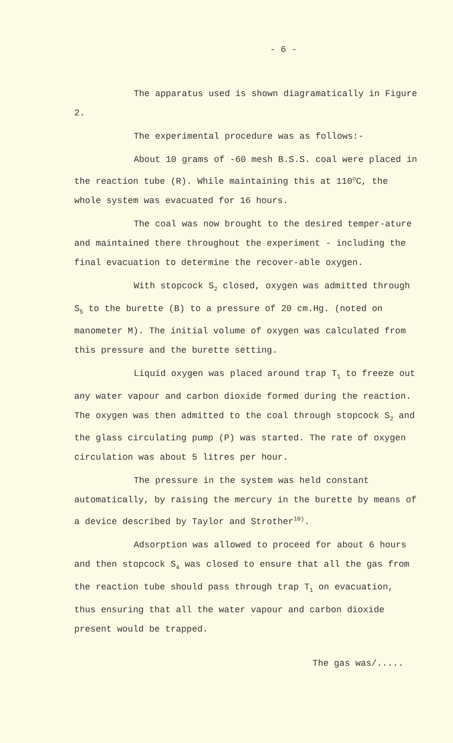- 6 -
The apparatus used is shown diagramatically in Figure 2.
The experimental procedure was as follows:-
About 10 grams of -60 mesh B.S.S. coal were placed in the reaction tube (R). While maintaining this at 110<sup>o</sup>C, the whole system was evacuated for 16 hours.
The coal was now brought to the desired temper-ature and maintained there throughout the experiment - including the final evacuation to determine the recover-able oxygen.
With stopcock S<sub>2</sub> closed, oxygen was admitted through S<sub>5</sub> to the burette (B) to a pressure of 20 cm.Hg. (noted on manometer M). The initial volume of oxygen was calculated from this pressure and the burette setting.
Liquid oxygen was placed around trap T<sub>1</sub> to freeze out any water vapour and carbon dioxide formed during the reaction. The oxygen was then admitted to the coal through stopcock S<sub>2</sub> and the glass circulating pump (P) was started. The rate of oxygen circulation was about 5 litres per hour.
The pressure in the system was held constant automatically, by raising the mercury in the burette by means of a device described by Taylor and Strother<sup>10)</sup>.
Adsorption was allowed to proceed for about 6 hours and then stopcock S<sub>4</sub> was closed to ensure that all the gas from the reaction tube should pass through trap T<sub>1</sub> on evacuation, thus ensuring that all the water vapour and carbon dioxide present would be trapped.
The gas was/.....